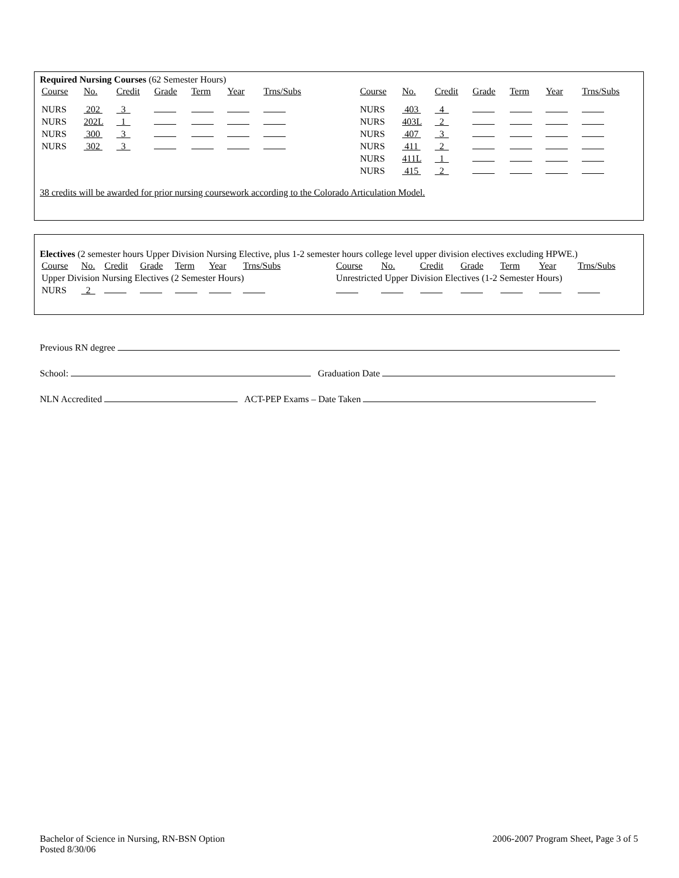Required Nursing Courses (62 Semester Hours)
| Course | No. | Credit | Grade | Term | Year | Trns/Subs | | Course | No. | Credit | Grade | Term | Year | Trns/Subs |
| --- | --- | --- | --- | --- | --- | --- | --- | --- | --- | --- | --- | --- | --- | --- |
| NURS | 202 | 3 | | | | | | NURS | 403 | 4 | | | | |
| NURS | 202L | 1 | | | | | | NURS | 403L | 2 | | | | |
| NURS | 300 | 3 | | | | | | NURS | 407 | 3 | | | | |
| NURS | 302 | 3 | | | | | | NURS | 411 | 2 | | | | |
| | | | | | | | | NURS | 411L | 1 | | | | |
| | | | | | | | | NURS | 415 | 2 | | | | |
38 credits will be awarded for prior nursing coursework according to the Colorado Articulation Model.
Electives (2 semester hours Upper Division Nursing Elective, plus 1-2 semester hours college level upper division electives excluding HPWE.)
| Course | No. | Credit | Grade | Term | Year | Trns/Subs | | Course | No. | Credit | Grade | Term | Year | Trns/Subs |
| --- | --- | --- | --- | --- | --- | --- | --- | --- | --- | --- | --- | --- | --- | --- |
| Upper Division Nursing Electives (2 Semester Hours) | | | | | | | | Unrestricted Upper Division Electives (1-2 Semester Hours) | | | | | | |
| NURS | 2 | | | | | | | | | | | | | |
Previous RN degree
School: Graduation Date
NLN Accredited ACT-PEP Exams – Date Taken
Bachelor of Science in Nursing, RN-BSN Option
Posted 8/30/06
2006-2007 Program Sheet, Page 3 of 5